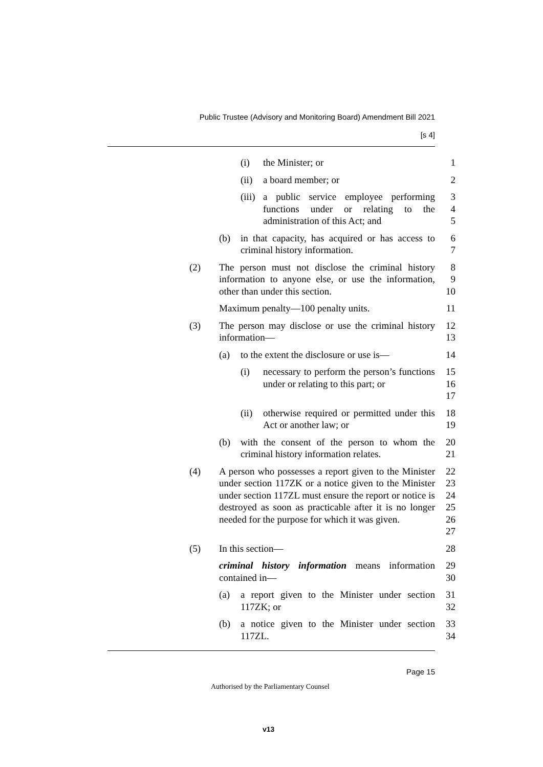Public Trustee (Advisory and Monitoring Board) Amendment Bill 2021
[s 4]
(i) the Minister; or 1
(ii) a board member; or 2
(iii) a public service employee performing functions under or relating to the administration of this Act; and
3
4
5
(b) in that capacity, has acquired or has access to criminal history information.
6
7
(2) The person must not disclose the criminal history information to anyone else, or use the information, other than under this section.
8
9
10
Maximum penalty—100 penalty units. 11
(3) The person may disclose or use the criminal history information—
12
13
(a) to the extent the disclosure or use is—
14
(i) necessary to perform the person’s functions under or relating to this part; or
15
16
17
(ii) otherwise required or permitted under this Act or another law; or
18
19
(b) with the consent of the person to whom the criminal history information relates.
20
21
(4) A person who possesses a report given to the Minister under section 117ZK or a notice given to the Minister under section 117ZL must ensure the report or notice is destroyed as soon as practicable after it is no longer needed for the purpose for which it was given.
22
23
24
25
26
27
(5) In this section— 28
criminal history information means information contained in—
29
30
(a) a report given to the Minister under section 117ZK; or
31
32
(b) a notice given to the Minister under section 117ZL.
33
34
Page 15
Authorised by the Parliamentary Counsel
v13